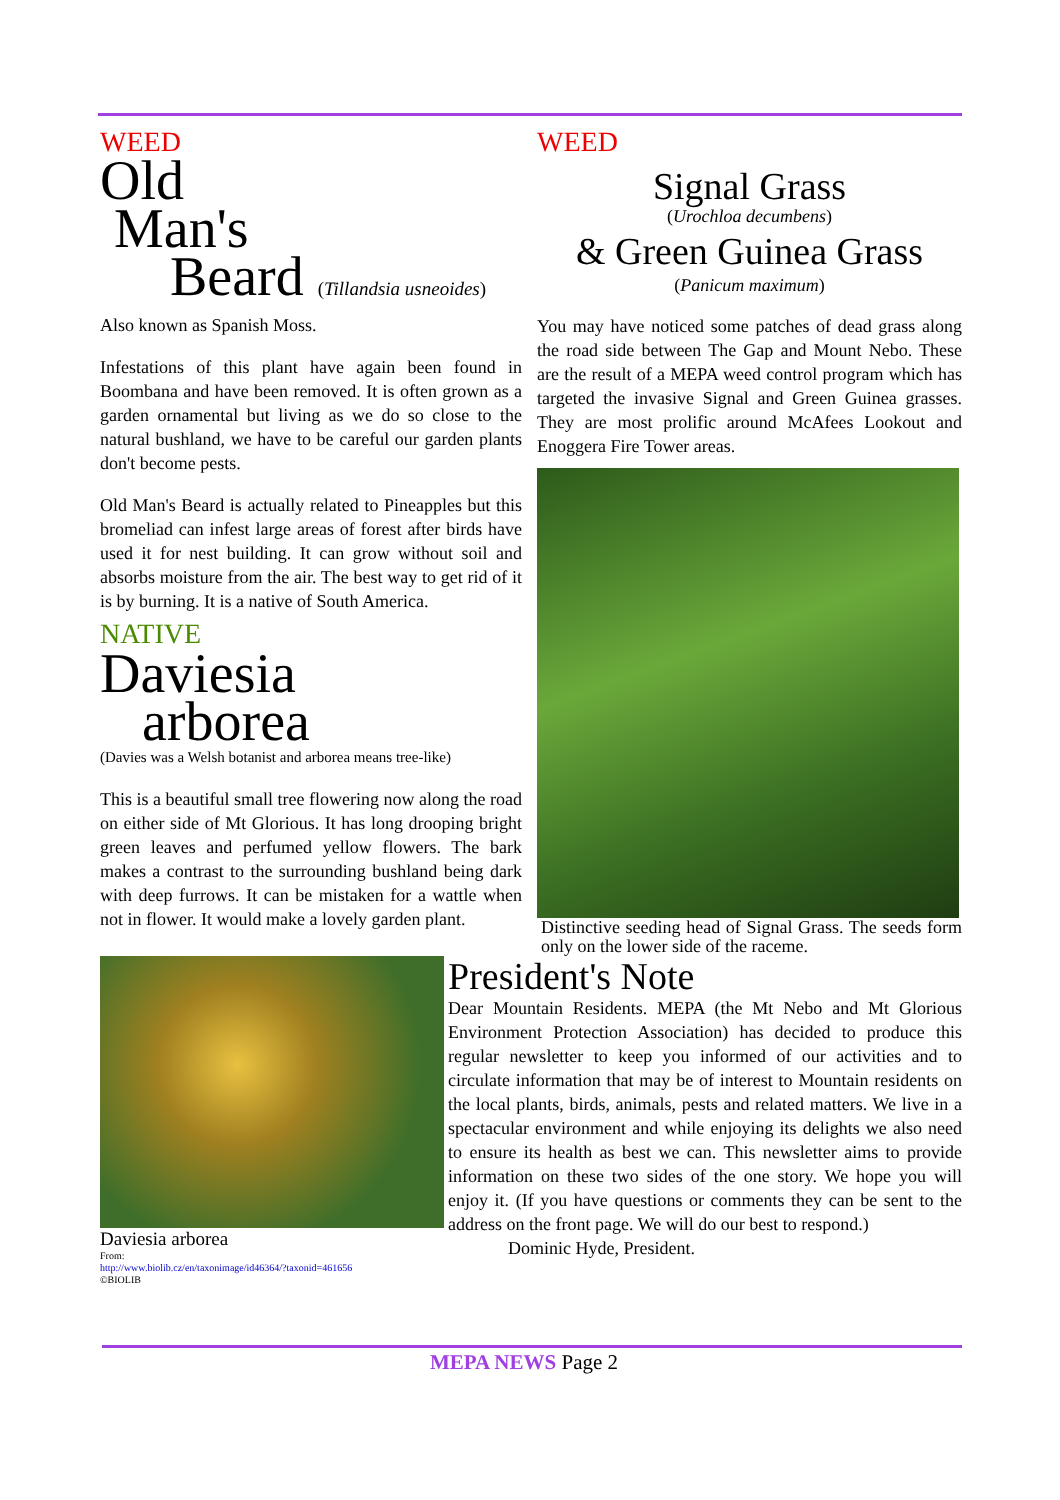WEED
Old
Man's
Beard (Tillandsia usneoides)
Also known as Spanish Moss.
Infestations of this plant have again been found in Boombana and have been removed. It is often grown as a garden ornamental but living as we do so close to the natural bushland, we have to be careful our garden plants don't become pests.
Old Man's Beard is actually related to Pineapples but this bromeliad can infest large areas of forest after birds have used it for nest building. It can grow without soil and absorbs moisture from the air. The best way to get rid of it is by burning. It is a native of South America.
NATIVE
Daviesia
arborea
(Davies was a Welsh botanist and arborea means tree-like)
This is a beautiful small tree flowering now along the road on either side of Mt Glorious. It has long drooping bright green leaves and perfumed yellow flowers. The bark makes a contrast to the surrounding bushland being dark with deep furrows. It can be mistaken for a wattle when not in flower. It would make a lovely garden plant.
WEED
Signal Grass
(Urochloa decumbens)
& Green Guinea Grass
(Panicum maximum)
You may have noticed some patches of dead grass along the road side between The Gap and Mount Nebo. These are the result of a MEPA weed control program which has targeted the invasive Signal and Green Guinea grasses. They are most prolific around McAfees Lookout and Enoggera Fire Tower areas.
Distinctive seeding head of Signal Grass. The seeds form only on the lower side of the raceme.
Daviesia arborea
From:
http://www.biolib.cz/en/taxonimage/id46364/?taxonid=461656
©BIOLIB
President's Note
Dear Mountain Residents. MEPA (the Mt Nebo and Mt Glorious Environment Protection Association) has decided to produce this regular newsletter to keep you informed of our activities and to circulate information that may be of interest to Mountain residents on the local plants, birds, animals, pests and related matters. We live in a spectacular environment and while enjoying its delights we also need to ensure its health as best we can. This newsletter aims to provide information on these two sides of the one story. We hope you will enjoy it. (If you have questions or comments they can be sent to the address on the front page. We will do our best to respond.)
Dominic Hyde, President.
MEPA NEWS Page 2